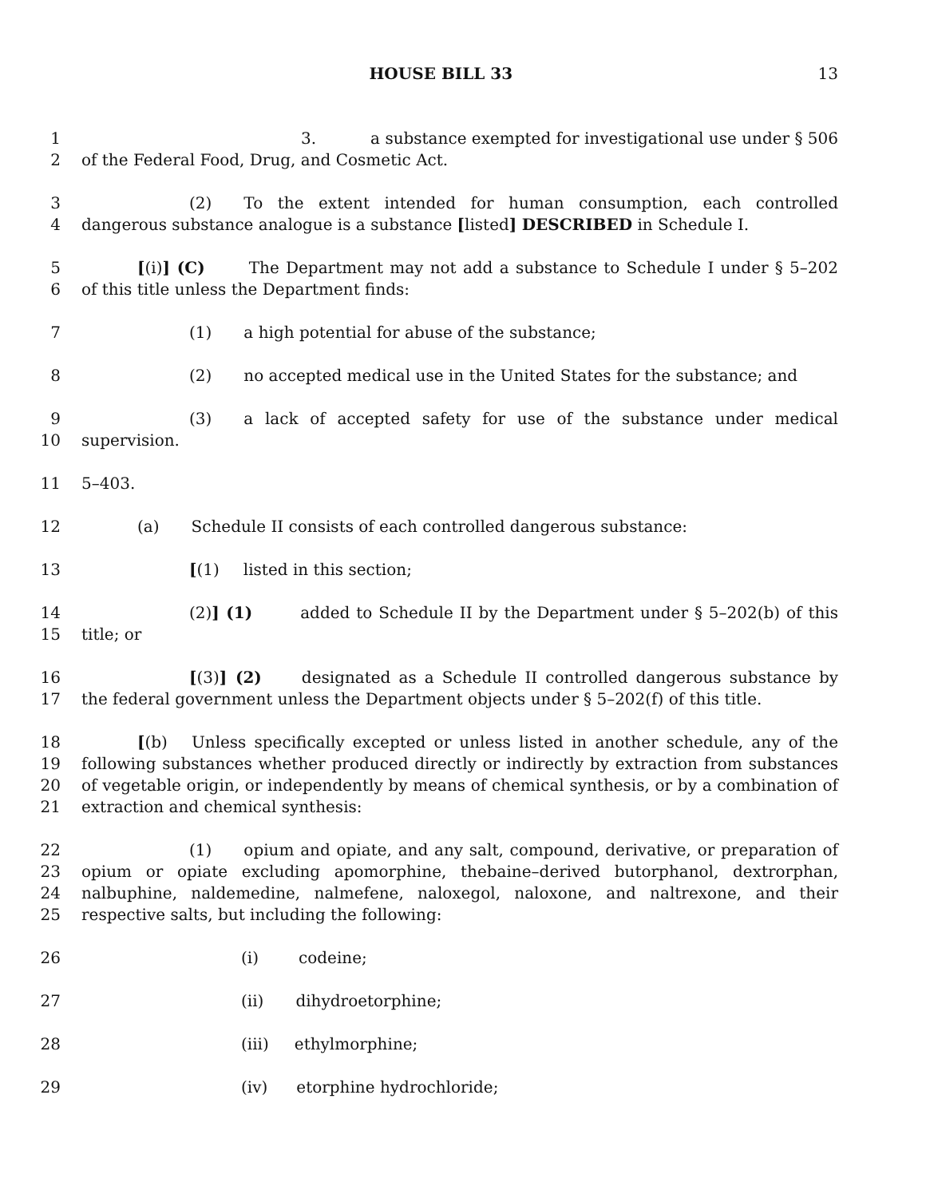HOUSE BILL 33 13
1
2
3. a substance exempted for investigational use under § 506 of the Federal Food, Drug, and Cosmetic Act.
3
4
(2) To the extent intended for human consumption, each controlled dangerous substance analogue is a substance [listed] DESCRIBED in Schedule I.
5
6
[(i)] (C) The Department may not add a substance to Schedule I under § 5–202 of this title unless the Department finds:
7 (1) a high potential for abuse of the substance;
8 (2) no accepted medical use in the United States for the substance; and
9
10
(3) a lack of accepted safety for use of the substance under medical supervision.
11 5–403.
12 (a) Schedule II consists of each controlled dangerous substance:
13 [(1) listed in this section;
14
15
(2)] (1) added to Schedule II by the Department under § 5–202(b) of this title; or
16
17
[(3)] (2) designated as a Schedule II controlled dangerous substance by the federal government unless the Department objects under § 5–202(f) of this title.
18
19
20
21
[(b) Unless specifically excepted or unless listed in another schedule, any of the following substances whether produced directly or indirectly by extraction from substances of vegetable origin, or independently by means of chemical synthesis, or by a combination of extraction and chemical synthesis:
22
23
24
25
(1) opium and opiate, and any salt, compound, derivative, or preparation of opium or opiate excluding apomorphine, thebaine–derived butorphanol, dextrorphan, nalbuphine, naldemedine, nalmefene, naloxegol, naloxone, and naltrexone, and their respective salts, but including the following:
26 (i) codeine;
27 (ii) dihydroetorphine;
28 (iii) ethylmorphine;
29 (iv) etorphine hydrochloride;